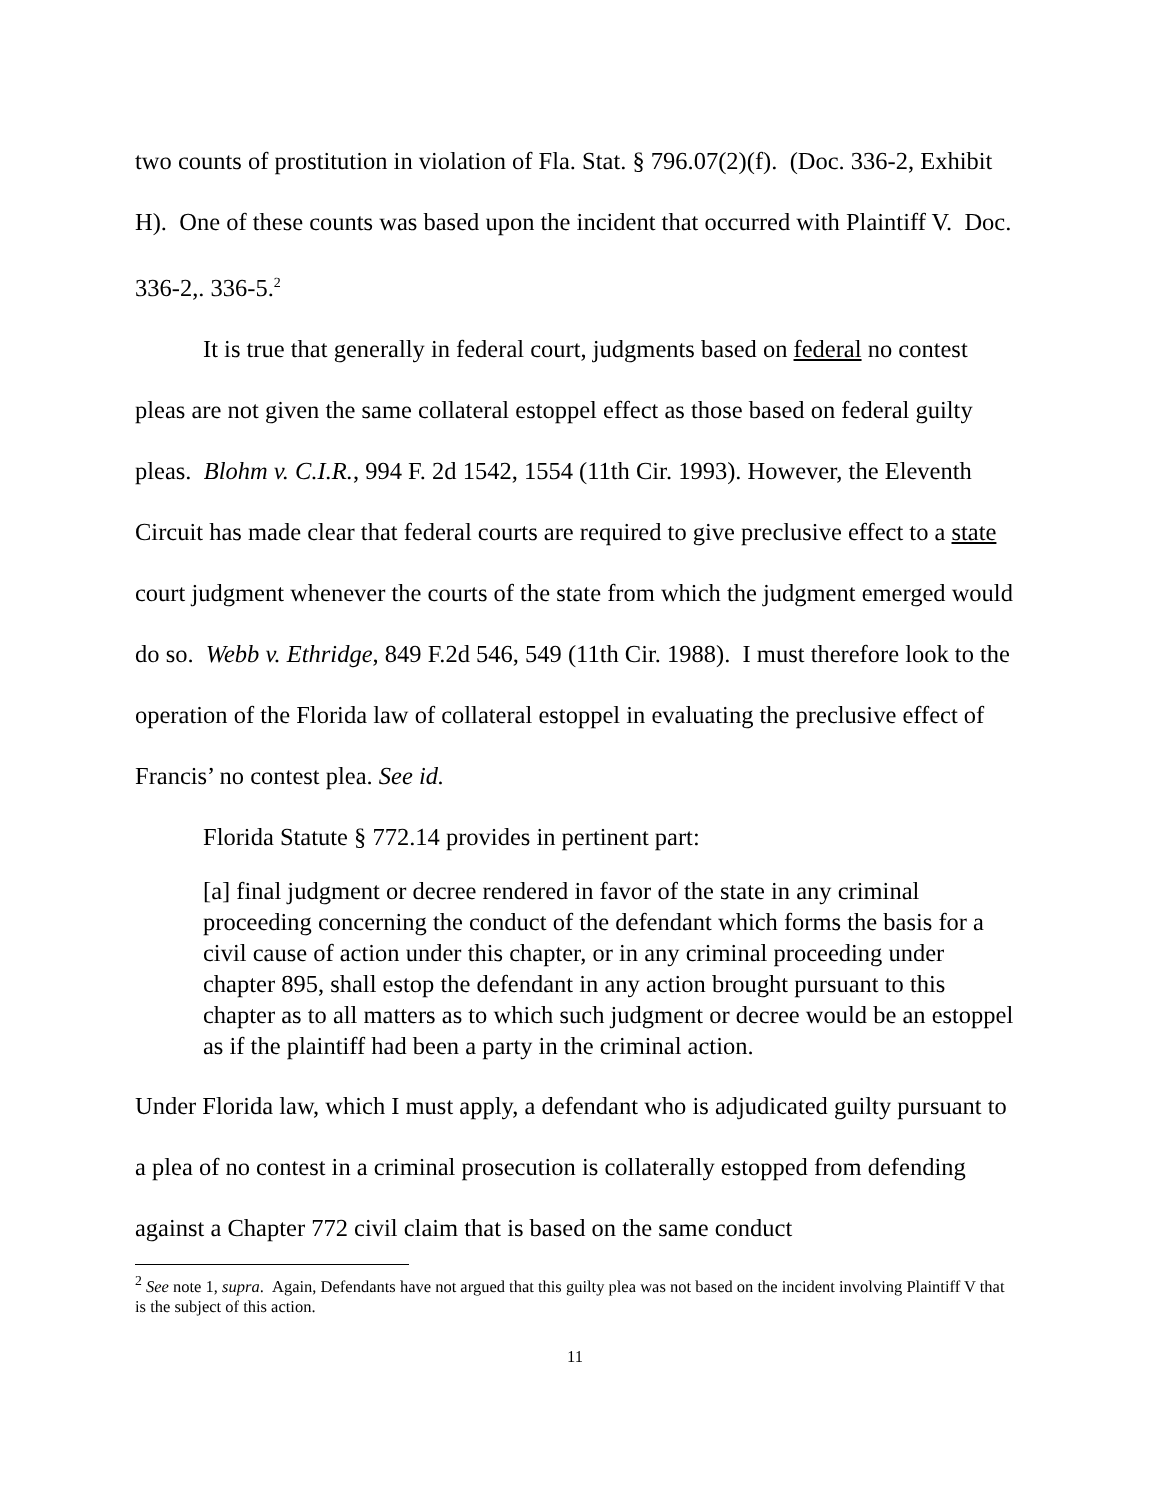two counts of prostitution in violation of Fla. Stat. § 796.07(2)(f). (Doc. 336-2, Exhibit H). One of these counts was based upon the incident that occurred with Plaintiff V. Doc. 336-2,. 336-5.<sup>2</sup>
It is true that generally in federal court, judgments based on federal no contest pleas are not given the same collateral estoppel effect as those based on federal guilty pleas. Blohm v. C.I.R., 994 F. 2d 1542, 1554 (11th Cir. 1993). However, the Eleventh Circuit has made clear that federal courts are required to give preclusive effect to a state court judgment whenever the courts of the state from which the judgment emerged would do so. Webb v. Ethridge, 849 F.2d 546, 549 (11th Cir. 1988). I must therefore look to the operation of the Florida law of collateral estoppel in evaluating the preclusive effect of Francis’ no contest plea. See id.
Florida Statute § 772.14 provides in pertinent part:
[a] final judgment or decree rendered in favor of the state in any criminal proceeding concerning the conduct of the defendant which forms the basis for a civil cause of action under this chapter, or in any criminal proceeding under chapter 895, shall estop the defendant in any action brought pursuant to this chapter as to all matters as to which such judgment or decree would be an estoppel as if the plaintiff had been a party in the criminal action.
Under Florida law, which I must apply, a defendant who is adjudicated guilty pursuant to a plea of no contest in a criminal prosecution is collaterally estopped from defending against a Chapter 772 civil claim that is based on the same conduct
<sup>2</sup> See note 1, supra. Again, Defendants have not argued that this guilty plea was not based on the incident involving Plaintiff V that is the subject of this action.
11